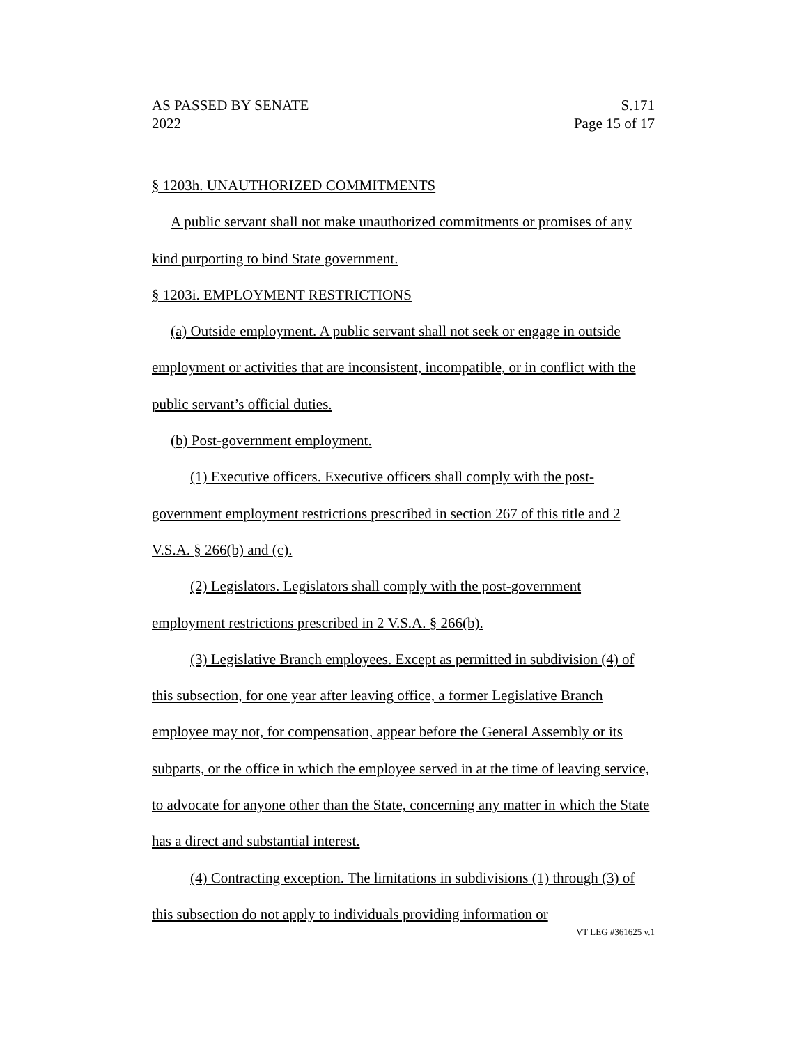AS PASSED BY SENATE
2022
S.171
Page 15 of 17
§ 1203h. UNAUTHORIZED COMMITMENTS
A public servant shall not make unauthorized commitments or promises of any kind purporting to bind State government.
§ 1203i. EMPLOYMENT RESTRICTIONS
(a) Outside employment. A public servant shall not seek or engage in outside employment or activities that are inconsistent, incompatible, or in conflict with the public servant’s official duties.
(b) Post-government employment.
(1) Executive officers. Executive officers shall comply with the post-government employment restrictions prescribed in section 267 of this title and 2 V.S.A. § 266(b) and (c).
(2) Legislators. Legislators shall comply with the post-government employment restrictions prescribed in 2 V.S.A. § 266(b).
(3) Legislative Branch employees. Except as permitted in subdivision (4) of this subsection, for one year after leaving office, a former Legislative Branch employee may not, for compensation, appear before the General Assembly or its subparts, or the office in which the employee served in at the time of leaving service, to advocate for anyone other than the State, concerning any matter in which the State has a direct and substantial interest.
(4) Contracting exception. The limitations in subdivisions (1) through (3) of this subsection do not apply to individuals providing information or
VT LEG #361625 v.1